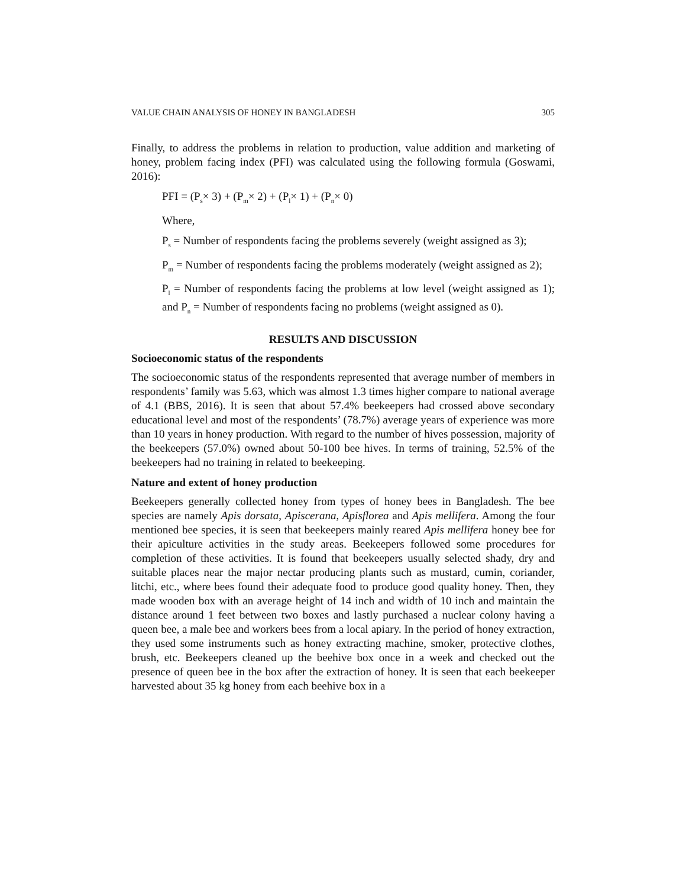VALUE CHAIN ANALYSIS OF HONEY IN BANGLADESH 305
Finally, to address the problems in relation to production, value addition and marketing of honey, problem facing index (PFI) was calculated using the following formula (Goswami, 2016):
PFI = (P<sub>s</sub>× 3) + (P<sub>m</sub>× 2) + (P<sub>l</sub>× 1) + (P<sub>n</sub>× 0)
Where,
P<sub>s</sub> = Number of respondents facing the problems severely (weight assigned as 3);
P<sub>m</sub> = Number of respondents facing the problems moderately (weight assigned as 2);
P<sub>l</sub> = Number of respondents facing the problems at low level (weight assigned as 1); and P<sub>n</sub> = Number of respondents facing no problems (weight assigned as 0).
RESULTS AND DISCUSSION
Socioeconomic status of the respondents
The socioeconomic status of the respondents represented that average number of members in respondents’ family was 5.63, which was almost 1.3 times higher compare to national average of 4.1 (BBS, 2016). It is seen that about 57.4% beekeepers had crossed above secondary educational level and most of the respondents’ (78.7%) average years of experience was more than 10 years in honey production. With regard to the number of hives possession, majority of the beekeepers (57.0%) owned about 50-100 bee hives. In terms of training, 52.5% of the beekeepers had no training in related to beekeeping.
Nature and extent of honey production
Beekeepers generally collected honey from types of honey bees in Bangladesh. The bee species are namely Apis dorsata, Apiscerana, Apisflorea and Apis mellifera. Among the four mentioned bee species, it is seen that beekeepers mainly reared Apis mellifera honey bee for their apiculture activities in the study areas. Beekeepers followed some procedures for completion of these activities. It is found that beekeepers usually selected shady, dry and suitable places near the major nectar producing plants such as mustard, cumin, coriander, litchi, etc., where bees found their adequate food to produce good quality honey. Then, they made wooden box with an average height of 14 inch and width of 10 inch and maintain the distance around 1 feet between two boxes and lastly purchased a nuclear colony having a queen bee, a male bee and workers bees from a local apiary. In the period of honey extraction, they used some instruments such as honey extracting machine, smoker, protective clothes, brush, etc. Beekeepers cleaned up the beehive box once in a week and checked out the presence of queen bee in the box after the extraction of honey. It is seen that each beekeeper harvested about 35 kg honey from each beehive box in a